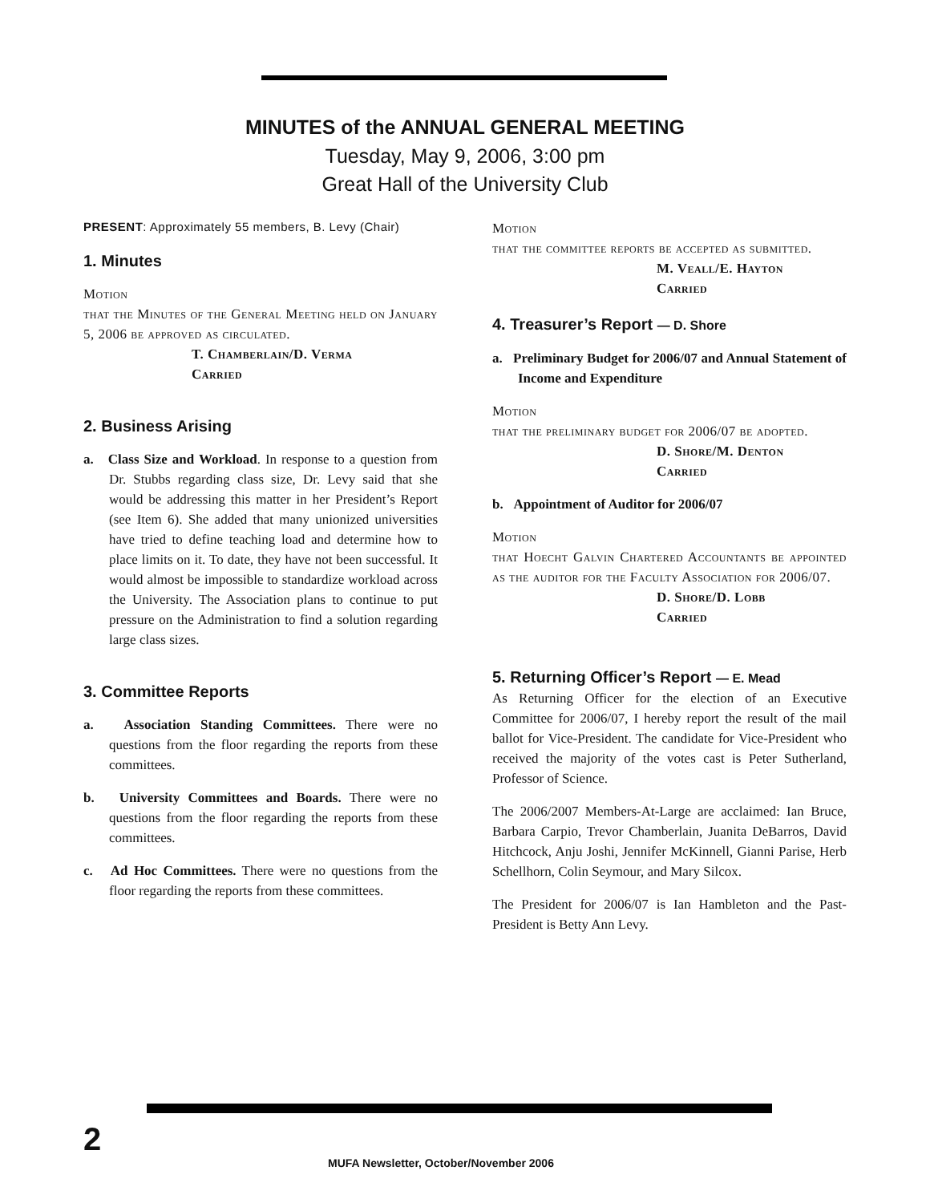MINUTES of the ANNUAL GENERAL MEETING
Tuesday, May 9, 2006, 3:00 pm
Great Hall of the University Club
PRESENT: Approximately 55 members, B. Levy (Chair)
1. Minutes
Motion
that the Minutes of the General Meeting held on January 5, 2006 be approved as circulated.
T. Chamberlain/D. Verma
Carried
2. Business Arising
a. Class Size and Workload. In response to a question from Dr. Stubbs regarding class size, Dr. Levy said that she would be addressing this matter in her President’s Report (see Item 6). She added that many unionized universities have tried to define teaching load and determine how to place limits on it. To date, they have not been successful. It would almost be impossible to standardize workload across the University. The Association plans to continue to put pressure on the Administration to find a solution regarding large class sizes.
3. Committee Reports
a. Association Standing Committees. There were no questions from the floor regarding the reports from these committees.
b. University Committees and Boards. There were no questions from the floor regarding the reports from these committees.
c. Ad Hoc Committees. There were no questions from the floor regarding the reports from these committees.
Motion
that the committee reports be accepted as submitted.
M. Veall/E. Hayton
Carried
4. Treasurer’s Report — D. Shore
a. Preliminary Budget for 2006/07 and Annual Statement of Income and Expenditure
Motion
that the preliminary budget for 2006/07 be adopted.
D. Shore/M. Denton
Carried
b. Appointment of Auditor for 2006/07
Motion
that Hoecht Galvin Chartered Accountants be appointed as the auditor for the Faculty Association for 2006/07.
D. Shore/D. Lobb
Carried
5. Returning Officer’s Report — E. Mead
As Returning Officer for the election of an Executive Committee for 2006/07, I hereby report the result of the mail ballot for Vice-President. The candidate for Vice-President who received the majority of the votes cast is Peter Sutherland, Professor of Science.
The 2006/2007 Members-At-Large are acclaimed: Ian Bruce, Barbara Carpio, Trevor Chamberlain, Juanita DeBarros, David Hitchcock, Anju Joshi, Jennifer McKinnell, Gianni Parise, Herb Schellhorn, Colin Seymour, and Mary Silcox.
The President for 2006/07 is Ian Hambleton and the Past-President is Betty Ann Levy.
2 MUFA Newsletter, October/November 2006